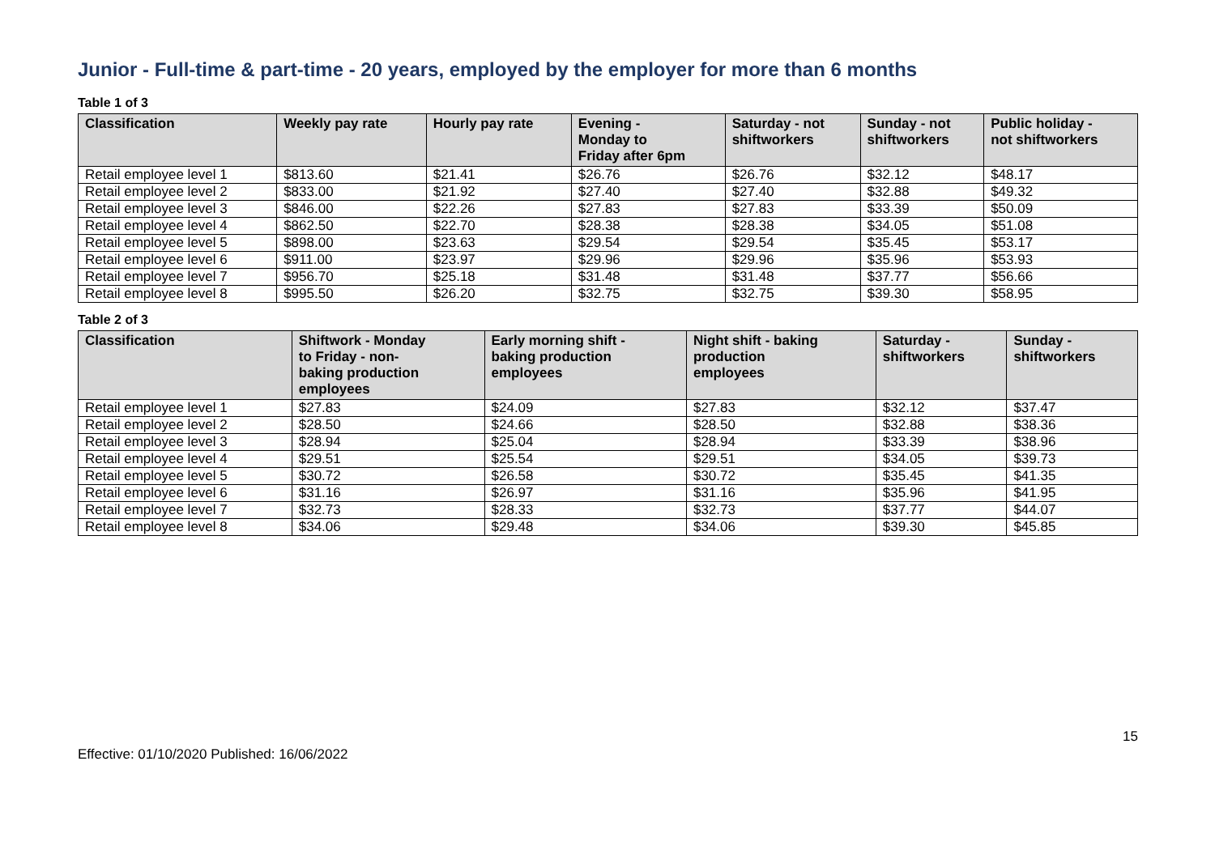Junior - Full-time & part-time - 20 years, employed by the employer for more than 6 months
Table 1 of 3
| Classification | Weekly pay rate | Hourly pay rate | Evening - Monday to Friday after 6pm | Saturday - not shiftworkers | Sunday - not shiftworkers | Public holiday - not shiftworkers |
| --- | --- | --- | --- | --- | --- | --- |
| Retail employee level 1 | $813.60 | $21.41 | $26.76 | $26.76 | $32.12 | $48.17 |
| Retail employee level 2 | $833.00 | $21.92 | $27.40 | $27.40 | $32.88 | $49.32 |
| Retail employee level 3 | $846.00 | $22.26 | $27.83 | $27.83 | $33.39 | $50.09 |
| Retail employee level 4 | $862.50 | $22.70 | $28.38 | $28.38 | $34.05 | $51.08 |
| Retail employee level 5 | $898.00 | $23.63 | $29.54 | $29.54 | $35.45 | $53.17 |
| Retail employee level 6 | $911.00 | $23.97 | $29.96 | $29.96 | $35.96 | $53.93 |
| Retail employee level 7 | $956.70 | $25.18 | $31.48 | $31.48 | $37.77 | $56.66 |
| Retail employee level 8 | $995.50 | $26.20 | $32.75 | $32.75 | $39.30 | $58.95 |
Table 2 of 3
| Classification | Shiftwork - Monday to Friday - non- baking production employees | Early morning shift - baking production employees | Night shift - baking production employees | Saturday - shiftworkers | Sunday - shiftworkers |
| --- | --- | --- | --- | --- | --- |
| Retail employee level 1 | $27.83 | $24.09 | $27.83 | $32.12 | $37.47 |
| Retail employee level 2 | $28.50 | $24.66 | $28.50 | $32.88 | $38.36 |
| Retail employee level 3 | $28.94 | $25.04 | $28.94 | $33.39 | $38.96 |
| Retail employee level 4 | $29.51 | $25.54 | $29.51 | $34.05 | $39.73 |
| Retail employee level 5 | $30.72 | $26.58 | $30.72 | $35.45 | $41.35 |
| Retail employee level 6 | $31.16 | $26.97 | $31.16 | $35.96 | $41.95 |
| Retail employee level 7 | $32.73 | $28.33 | $32.73 | $37.77 | $44.07 |
| Retail employee level 8 | $34.06 | $29.48 | $34.06 | $39.30 | $45.85 |
Effective: 01/10/2020 Published: 16/06/2022 15